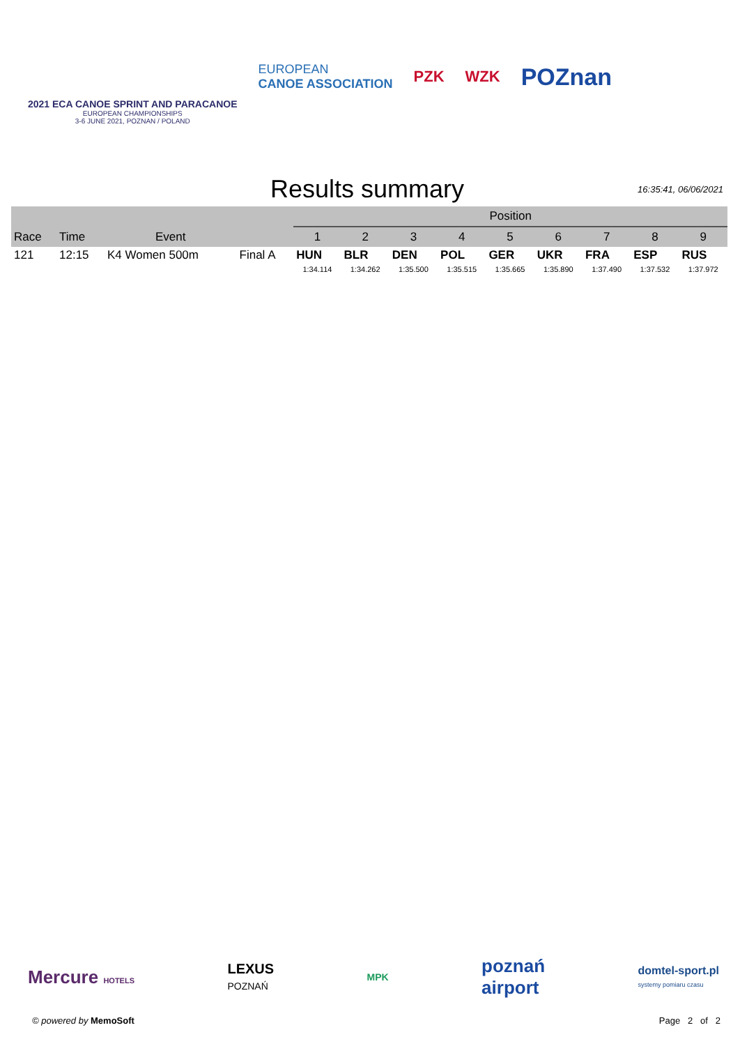2021 ECA CANOE SPRINT AND PARACANOE
EUROPEAN CHAMPIONSHIPS
3-6 JUNE 2021, POZNAN / POLAND
EUROPEAN
CANOE ASSOCIATION
PZK WZK
POZnan
Results summary
16:35:41, 06/06/2021
| | | | | Position | | | | | | | | |
| --- | --- | --- | --- | --- | --- | --- | --- | --- | --- | --- | --- | --- |
| Race | Time | Event | | 1 | 2 | 3 | 4 | 5 | 6 | 7 | 8 | 9 |
| 121 | 12:15 | K4 Women 500m | Final A | HUN | BLR | DEN | POL | GER | UKR | FRA | ESP | RUS |
| | | | | 1:34.114 | 1:34.262 | 1:35.500 | 1:35.515 | 1:35.665 | 1:35.890 | 1:37.490 | 1:37.532 | 1:37.972 |
Mercure HOTELS LEXUS
POZNAŃ MPK poznań
airport domtel-sport.pl
systemy pomiaru czasu
© powered by MemoSoft Page 2 of 2